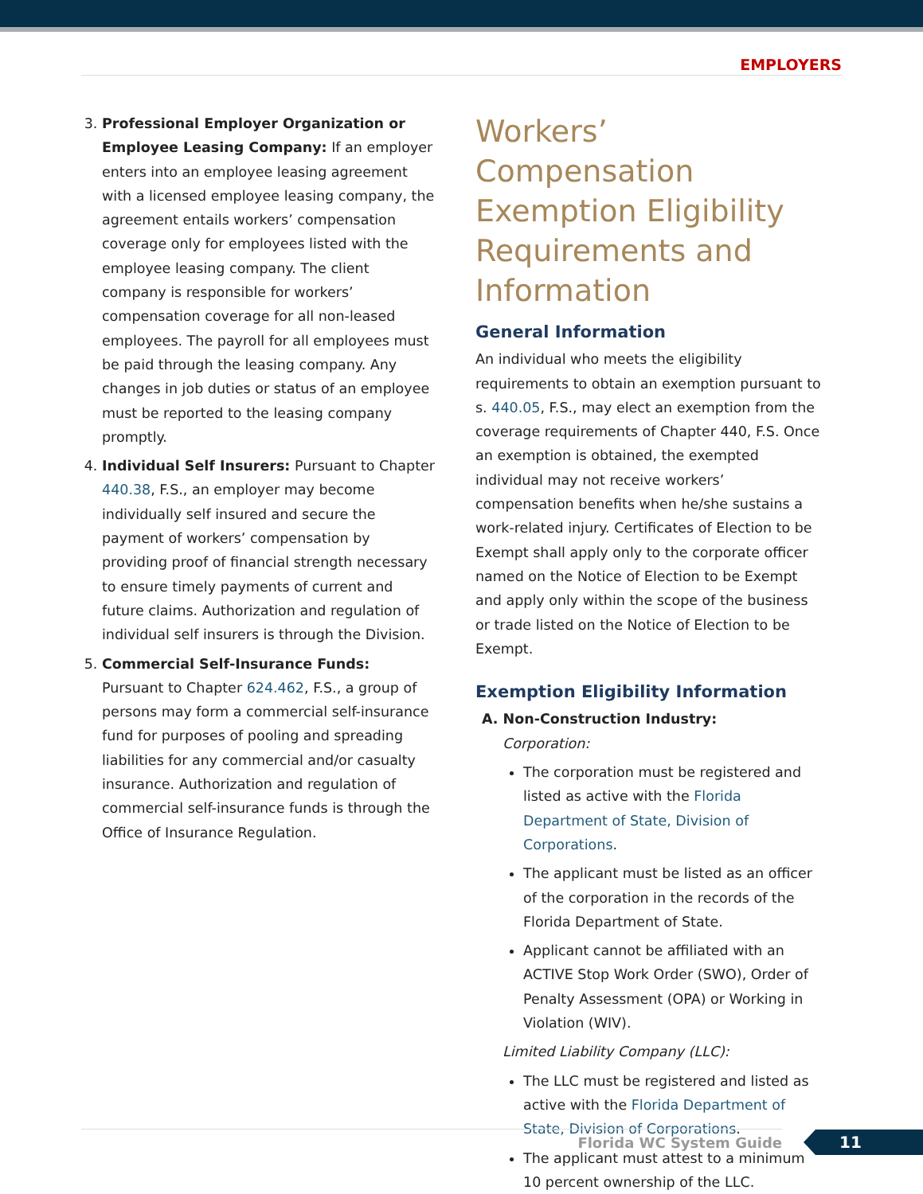EMPLOYERS
3. Professional Employer Organization or Employee Leasing Company: If an employer enters into an employee leasing agreement with a licensed employee leasing company, the agreement entails workers’ compensation coverage only for employees listed with the employee leasing company. The client company is responsible for workers’ compensation coverage for all non-leased employees. The payroll for all employees must be paid through the leasing company. Any changes in job duties or status of an employee must be reported to the leasing company promptly.
4. Individual Self Insurers: Pursuant to Chapter 440.38, F.S., an employer may become individually self insured and secure the payment of workers’ compensation by providing proof of financial strength necessary to ensure timely payments of current and future claims. Authorization and regulation of individual self insurers is through the Division.
5. Commercial Self-Insurance Funds: Pursuant to Chapter 624.462, F.S., a group of persons may form a commercial self-insurance fund for purposes of pooling and spreading liabilities for any commercial and/or casualty insurance. Authorization and regulation of commercial self-insurance funds is through the Office of Insurance Regulation.
Workers’ Compensation Exemption Eligibility Requirements and Information
General Information
An individual who meets the eligibility requirements to obtain an exemption pursuant to s. 440.05, F.S., may elect an exemption from the coverage requirements of Chapter 440, F.S. Once an exemption is obtained, the exempted individual may not receive workers’ compensation benefits when he/she sustains a work-related injury. Certificates of Election to be Exempt shall apply only to the corporate officer named on the Notice of Election to be Exempt and apply only within the scope of the business or trade listed on the Notice of Election to be Exempt.
Exemption Eligibility Information
A. Non-Construction Industry:
Corporation:
The corporation must be registered and listed as active with the Florida Department of State, Division of Corporations.
The applicant must be listed as an officer of the corporation in the records of the Florida Department of State.
Applicant cannot be affiliated with an ACTIVE Stop Work Order (SWO), Order of Penalty Assessment (OPA) or Working in Violation (WIV).
Limited Liability Company (LLC):
The LLC must be registered and listed as active with the Florida Department of State, Division of Corporations.
The applicant must attest to a minimum 10 percent ownership of the LLC.
Florida WC System Guide 11